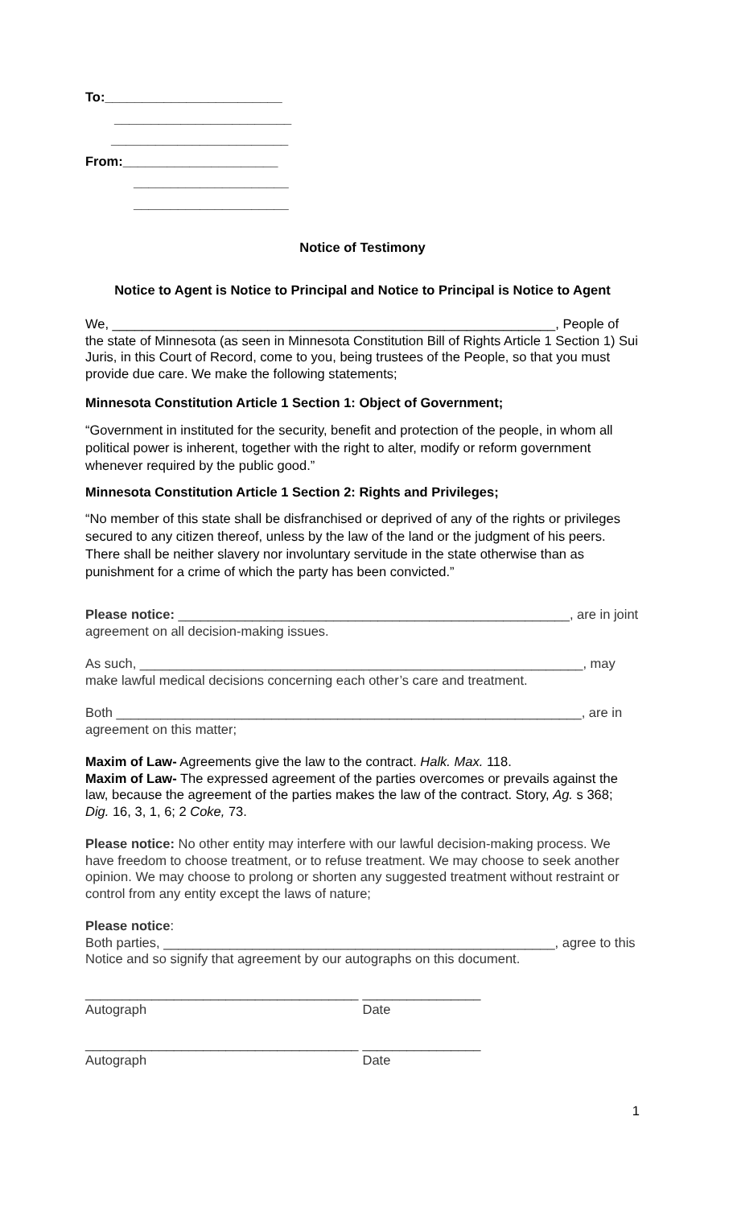To:________________________
________________________
________________________
From:_____________________
_____________________
_____________________
Notice of Testimony
Notice to Agent is Notice to Principal and Notice to Principal is Notice to Agent
We, ____________________________________________________________, People of the state of Minnesota (as seen in Minnesota Constitution Bill of Rights Article 1 Section 1) Sui Juris, in this Court of Record, come to you, being trustees of the People, so that you must provide due care. We make the following statements;
Minnesota Constitution Article 1 Section 1: Object of Government;
“Government in instituted for the security, benefit and protection of the people, in whom all political power is inherent, together with the right to alter, modify or reform government whenever required by the public good.”
Minnesota Constitution Article 1 Section 2: Rights and Privileges;
“No member of this state shall be disfranchised or deprived of any of the rights or privileges secured to any citizen thereof, unless by the law of the land or the judgment of his peers. There shall be neither slavery nor involuntary servitude in the state otherwise than as punishment for a crime of which the party has been convicted.”
Please notice: _____________________________________________________, are in joint agreement on all decision-making issues.
As such, ____________________________________________________________, may make lawful medical decisions concerning each other’s care and treatment.
Both _______________________________________________________________, are in agreement on this matter;
Maxim of Law- Agreements give the law to the contract. Halk. Max. 118.
Maxim of Law- The expressed agreement of the parties overcomes or prevails against the law, because the agreement of the parties makes the law of the contract. Story, Ag. s 368; Dig. 16, 3, 1, 6; 2 Coke, 73.
Please notice: No other entity may interfere with our lawful decision-making process. We have freedom to choose treatment, or to refuse treatment. We may choose to seek another opinion. We may choose to prolong or shorten any suggested treatment without restraint or control from any entity except the laws of nature;
Please notice:
Both parties, _____________________________________________________, agree to this Notice and so signify that agreement by our autographs on this document.
_____________________________________
Autograph
________________
Date
_____________________________________
Autograph
________________
Date
1